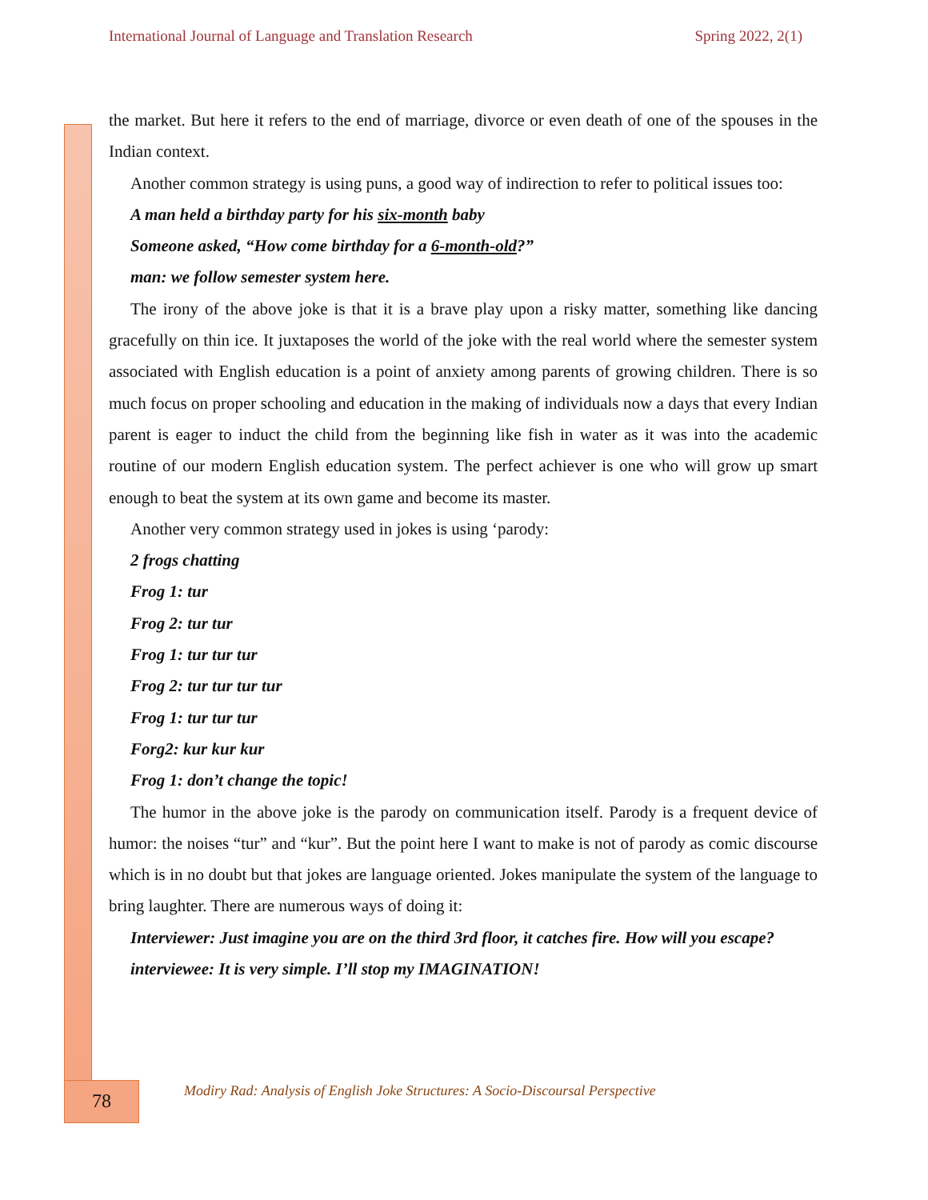International Journal of Language and Translation Research Spring 2022, 2(1)
the market. But here it refers to the end of marriage, divorce or even death of one of the spouses in the Indian context.
Another common strategy is using puns, a good way of indirection to refer to political issues too:
A man held a birthday party for his six-month baby
Someone asked, “How come birthday for a 6-month-old?”
man: we follow semester system here.
The irony of the above joke is that it is a brave play upon a risky matter, something like dancing gracefully on thin ice. It juxtaposes the world of the joke with the real world where the semester system associated with English education is a point of anxiety among parents of growing children. There is so much focus on proper schooling and education in the making of individuals now a days that every Indian parent is eager to induct the child from the beginning like fish in water as it was into the academic routine of our modern English education system. The perfect achiever is one who will grow up smart enough to beat the system at its own game and become its master.
Another very common strategy used in jokes is using ‘parody:
2 frogs chatting
Frog 1: tur
Frog 2: tur tur
Frog 1: tur tur tur
Frog 2: tur tur tur tur
Frog 1: tur tur tur
Forg2: kur kur kur
Frog 1: don’t change the topic!
The humor in the above joke is the parody on communication itself. Parody is a frequent device of humor: the noises “tur” and “kur”. But the point here I want to make is not of parody as comic discourse which is in no doubt but that jokes are language oriented. Jokes manipulate the system of the language to bring laughter. There are numerous ways of doing it:
Interviewer: Just imagine you are on the third 3rd floor, it catches fire. How will you escape?
interviewee: It is very simple. I’ll stop my IMAGINATION!
78
Modiry Rad: Analysis of English Joke Structures: A Socio-Discoursal Perspective